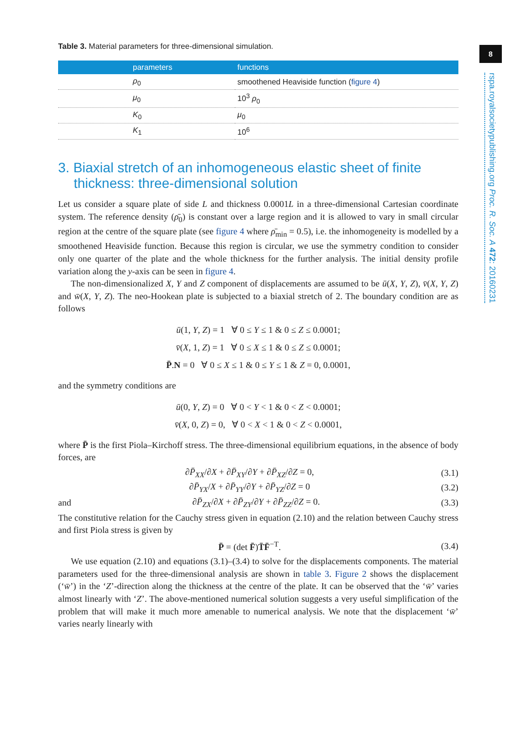8
rspa.royalsocietypublishing.org Proc. R. Soc. A 472: 20160231
Table 3. Material parameters for three-dimensional simulation.
| parameters | functions |
| --- | --- |
| ρ<sub>0</sub> | smoothened Heaviside function ( figure 4 ) |
| μ<sub>0</sub> | 10<sup>3</sup> ρ<sub>0</sub> |
| K<sub>0</sub> | μ<sub>0</sub> |
| K<sub>1</sub> | 10<sup>6</sup> |
3. Biaxial stretch of an inhomogeneous elastic sheet of finite thickness: three-dimensional solution
Let us consider a square plate of side L and thickness 0.0001L in a three-dimensional Cartesian coordinate system. The reference density (ρ̄<sub>0</sub>) is constant over a large region and it is allowed to vary in small circular region at the centre of the square plate (see figure 4 where ρ̄<sub>min</sub> = 0.5), i.e. the inhomogeneity is modelled by a smoothened Heaviside function. Because this region is circular, we use the symmetry condition to consider only one quarter of the plate and the whole thickness for the further analysis. The initial density profile variation along the y-axis can be seen in figure 4.
The non-dimensionalized X, Y and Z component of displacements are assumed to be ū(X, Y, Z), v̄(X, Y, Z) and w̄(X, Y, Z). The neo-Hookean plate is subjected to a biaxial stretch of 2. The boundary condition are as follows
ū(1, Y, Z) = 1 ∀ 0 ≤ Y ≤ 1 & 0 ≤ Z ≤ 0.0001;
v̄(X, 1, Z) = 1 ∀ 0 ≤ X ≤ 1 & 0 ≤ Z ≤ 0.0001;
P̄.N = 0 ∀ 0 ≤ X ≤ 1 & 0 ≤ Y ≤ 1 & Z = 0, 0.0001,
and the symmetry conditions are
ū(0, Y, Z) = 0 ∀ 0 < Y < 1 & 0 < Z < 0.0001;
v̄(X, 0, Z) = 0, ∀ 0 < X < 1 & 0 < Z < 0.0001,
where P̄ is the first Piola–Kirchoff stress. The three-dimensional equilibrium equations, in the absence of body forces, are
∂P̄<sub>XX</sub>/∂X + ∂P̄<sub>XY</sub>/∂Y + ∂P̄<sub>XZ</sub>/∂Z = 0, (3.1)
∂P̄<sub>YX</sub>/X + ∂P̄<sub>YY</sub>/∂Y + ∂P̄<sub>YZ</sub>/∂Z = 0 (3.2)
and ∂P̄<sub>ZX</sub>/∂X + ∂P̄<sub>ZY</sub>/∂Y + ∂P̄<sub>ZZ</sub>/∂Z = 0. (3.3)
The constitutive relation for the Cauchy stress given in equation (2.10) and the relation between Cauchy stress and first Piola stress is given by
P̄ = (det F̄)T̄F̄<sup>−T</sup>. (3.4)
We use equation (2.10) and equations (3.1)–(3.4) to solve for the displacements components. The material parameters used for the three-dimensional analysis are shown in table 3. Figure 2 shows the displacement (‘w̄’) in the ‘Z’-direction along the thickness at the centre of the plate. It can be observed that the ‘w̄’ varies almost linearly with ‘Z’. The above-mentioned numerical solution suggests a very useful simplification of the problem that will make it much more amenable to numerical analysis. We note that the displacement ‘w̄’ varies nearly linearly with